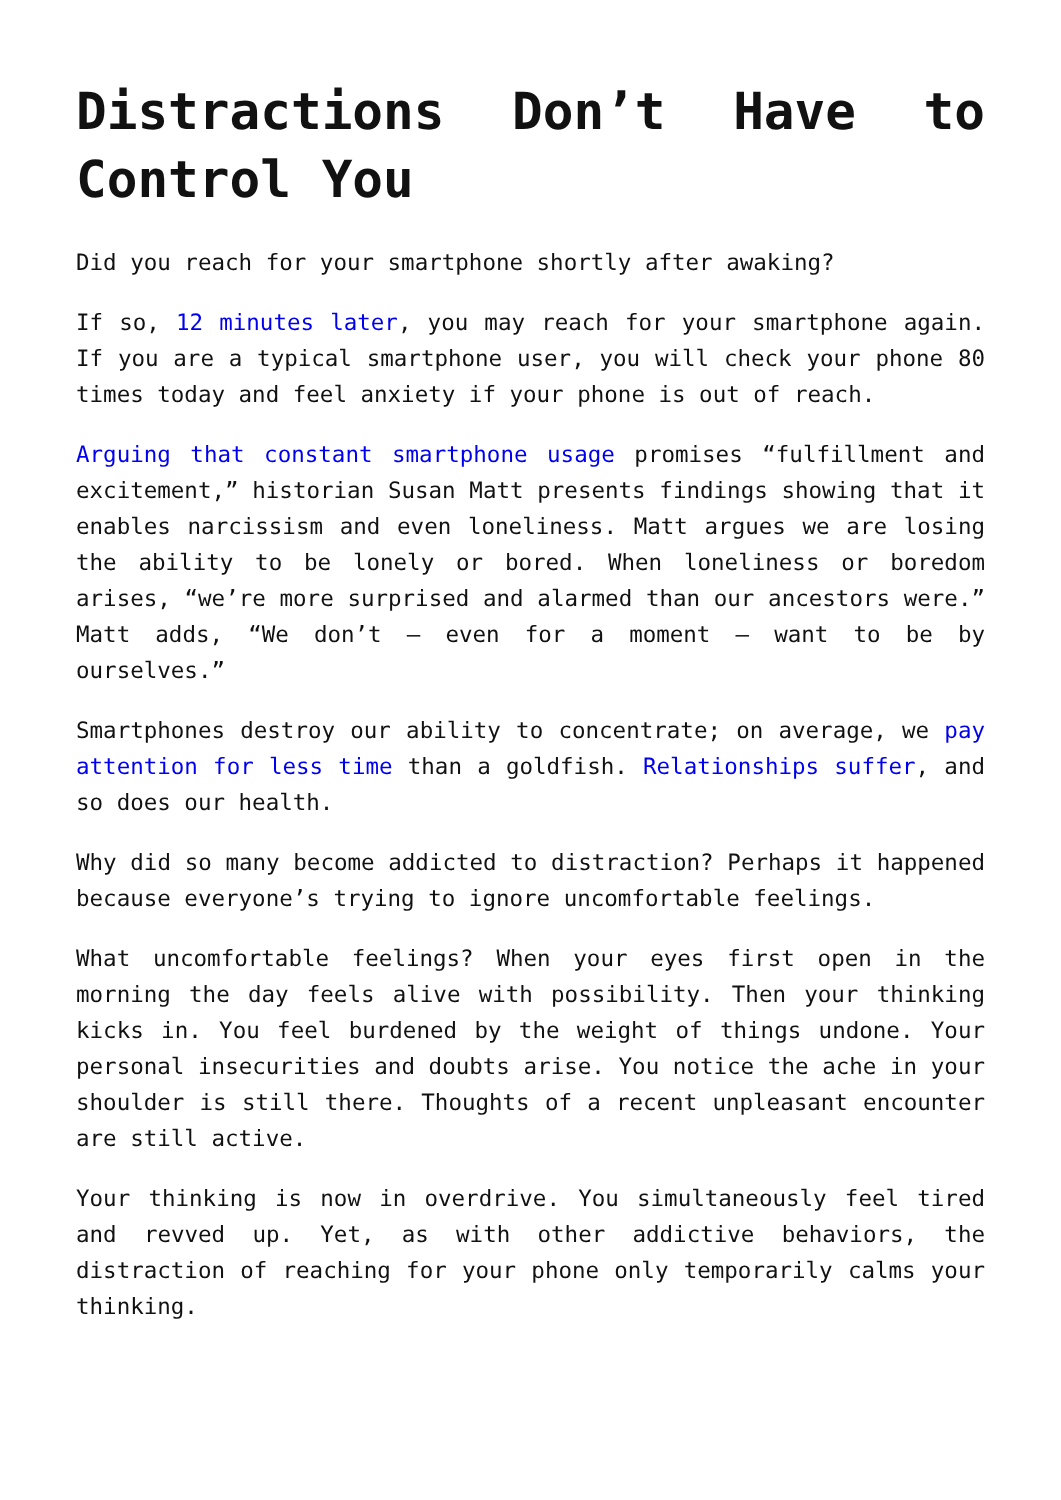Distractions Don’t Have to Control You
Did you reach for your smartphone shortly after awaking?
If so, 12 minutes later, you may reach for your smartphone again. If you are a typical smartphone user, you will check your phone 80 times today and feel anxiety if your phone is out of reach.
Arguing that constant smartphone usage promises “fulfillment and excitement,” historian Susan Matt presents findings showing that it enables narcissism and even loneliness. Matt argues we are losing the ability to be lonely or bored. When loneliness or boredom arises, “we’re more surprised and alarmed than our ancestors were.” Matt adds, “We don’t – even for a moment – want to be by ourselves.”
Smartphones destroy our ability to concentrate; on average, we pay attention for less time than a goldfish. Relationships suffer, and so does our health.
Why did so many become addicted to distraction? Perhaps it happened because everyone’s trying to ignore uncomfortable feelings.
What uncomfortable feelings? When your eyes first open in the morning the day feels alive with possibility. Then your thinking kicks in. You feel burdened by the weight of things undone. Your personal insecurities and doubts arise. You notice the ache in your shoulder is still there. Thoughts of a recent unpleasant encounter are still active.
Your thinking is now in overdrive. You simultaneously feel tired and revved up. Yet, as with other addictive behaviors, the distraction of reaching for your phone only temporarily calms your thinking.